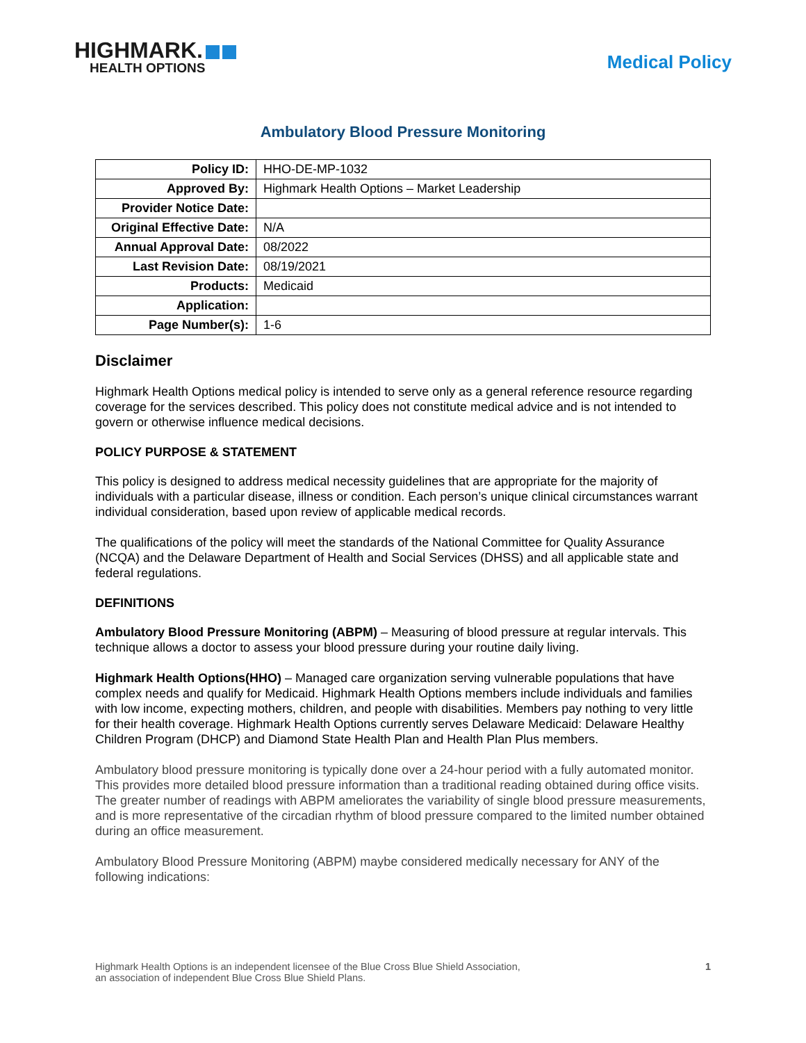HIGHMARK.
HEALTH OPTIONS
Medical Policy
Ambulatory Blood Pressure Monitoring
| Policy ID: | HHO-DE-MP-1032 |
| Approved By: | Highmark Health Options – Market Leadership |
| Provider Notice Date: | |
| Original Effective Date: | N/A |
| Annual Approval Date: | 08/2022 |
| Last Revision Date: | 08/19/2021 |
| Products: | Medicaid |
| Application: | |
| Page Number(s): | 1-6 |
Disclaimer
Highmark Health Options medical policy is intended to serve only as a general reference resource regarding coverage for the services described. This policy does not constitute medical advice and is not intended to govern or otherwise influence medical decisions.
POLICY PURPOSE & STATEMENT
This policy is designed to address medical necessity guidelines that are appropriate for the majority of individuals with a particular disease, illness or condition. Each person’s unique clinical circumstances warrant individual consideration, based upon review of applicable medical records.
The qualifications of the policy will meet the standards of the National Committee for Quality Assurance (NCQA) and the Delaware Department of Health and Social Services (DHSS) and all applicable state and federal regulations.
DEFINITIONS
Ambulatory Blood Pressure Monitoring (ABPM) – Measuring of blood pressure at regular intervals. This technique allows a doctor to assess your blood pressure during your routine daily living.
Highmark Health Options(HHO) – Managed care organization serving vulnerable populations that have complex needs and qualify for Medicaid. Highmark Health Options members include individuals and families with low income, expecting mothers, children, and people with disabilities. Members pay nothing to very little for their health coverage. Highmark Health Options currently serves Delaware Medicaid: Delaware Healthy Children Program (DHCP) and Diamond State Health Plan and Health Plan Plus members.
Ambulatory blood pressure monitoring is typically done over a 24-hour period with a fully automated monitor. This provides more detailed blood pressure information than a traditional reading obtained during office visits. The greater number of readings with ABPM ameliorates the variability of single blood pressure measurements, and is more representative of the circadian rhythm of blood pressure compared to the limited number obtained during an office measurement.
Ambulatory Blood Pressure Monitoring (ABPM) maybe considered medically necessary for ANY of the following indications:
Highmark Health Options is an independent licensee of the Blue Cross Blue Shield Association,
an association of independent Blue Cross Blue Shield Plans.
1